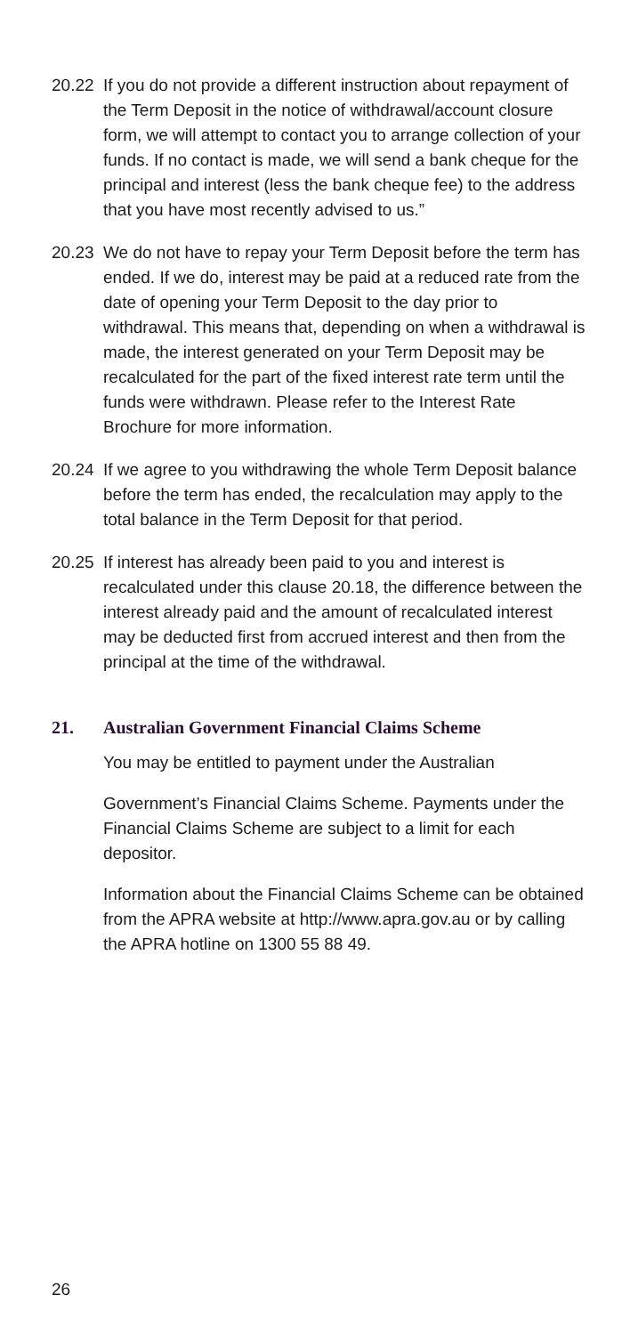20.22 If you do not provide a different instruction about repayment of the Term Deposit in the notice of withdrawal/account closure form, we will attempt to contact you to arrange collection of your funds. If no contact is made, we will send a bank cheque for the principal and interest (less the bank cheque fee) to the address that you have most recently advised to us.”
20.23 We do not have to repay your Term Deposit before the term has ended. If we do, interest may be paid at a reduced rate from the date of opening your Term Deposit to the day prior to withdrawal. This means that, depending on when a withdrawal is made, the interest generated on your Term Deposit may be recalculated for the part of the fixed interest rate term until the funds were withdrawn. Please refer to the Interest Rate Brochure for more information.
20.24 If we agree to you withdrawing the whole Term Deposit balance before the term has ended, the recalculation may apply to the total balance in the Term Deposit for that period.
20.25 If interest has already been paid to you and interest is recalculated under this clause 20.18, the difference between the interest already paid and the amount of recalculated interest may be deducted first from accrued interest and then from the principal at the time of the withdrawal.
21. Australian Government Financial Claims Scheme
You may be entitled to payment under the Australian
Government’s Financial Claims Scheme. Payments under the Financial Claims Scheme are subject to a limit for each depositor.
Information about the Financial Claims Scheme can be obtained from the APRA website at http://www.apra.gov.au or by calling the APRA hotline on 1300 55 88 49.
26